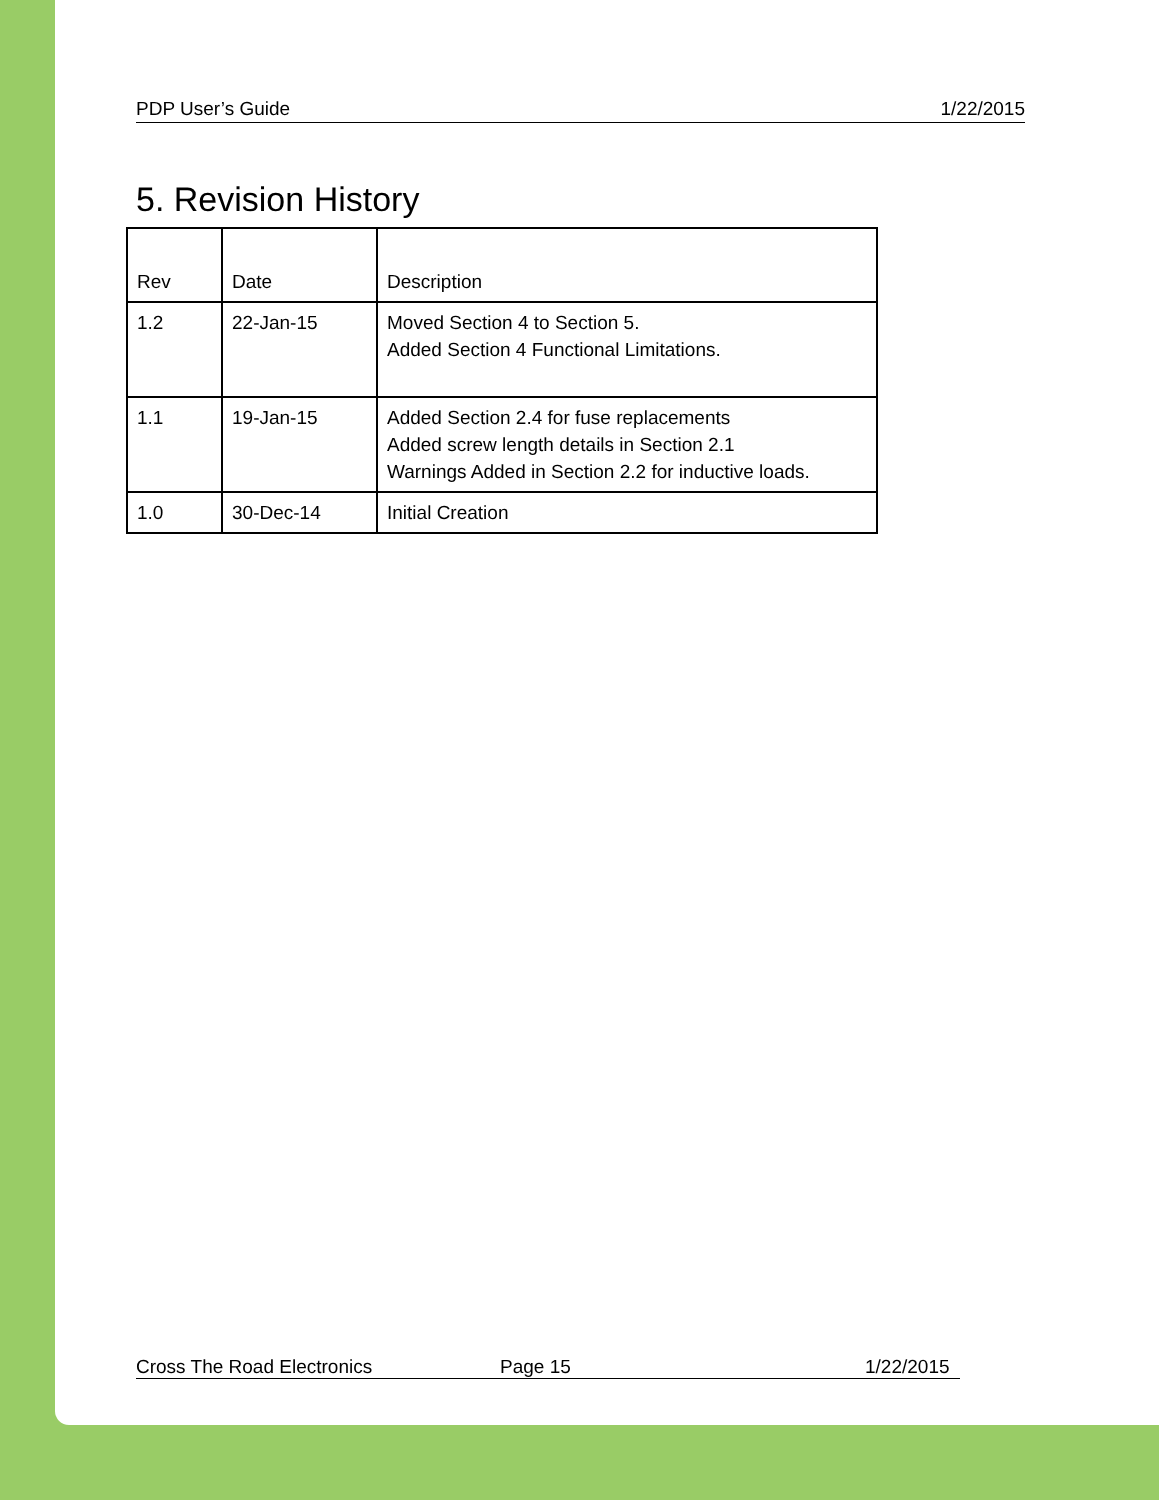PDP User’s Guide 1/22/2015
5. Revision History
| Rev | Date | Description |
| --- | --- | --- |
| 1.2 | 22-Jan-15 | Moved Section 4 to Section 5. Added Section 4 Functional Limitations. |
| 1.1 | 19-Jan-15 | Added Section 2.4 for fuse replacements Added screw length details in Section 2.1 Warnings Added in Section 2.2 for inductive loads. |
| 1.0 | 30-Dec-14 | Initial Creation |
Cross The Road Electronics Page 15 1/22/2015